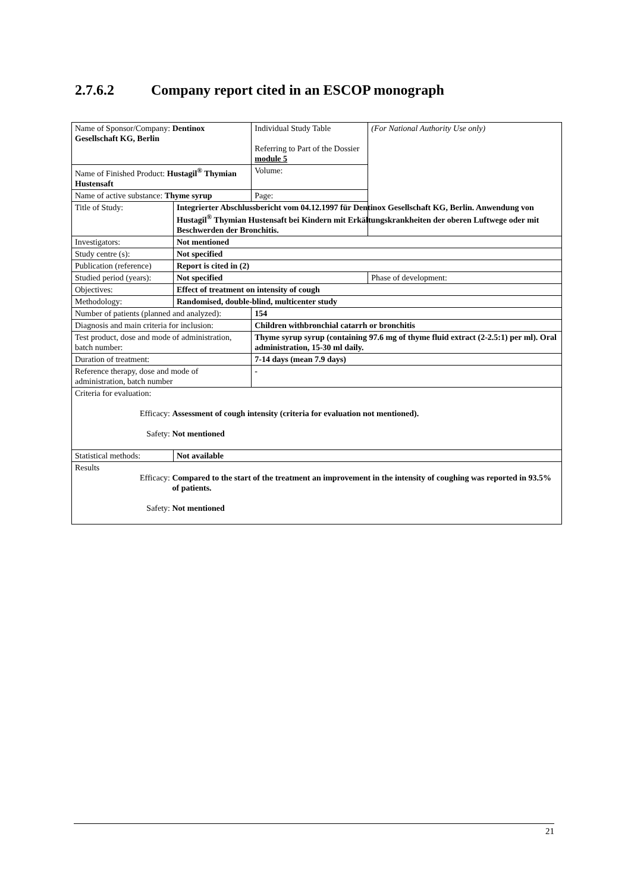2.7.6.2 Company report cited in an ESCOP monograph
| Name of Sponsor/Company: Dentinox Gesellschaft KG, Berlin | | | Individual Study Table Referring to Part of the Dossier module 5 | (For National Authority Use only) |
| Name of Finished Product: Hustagil<sup>®</sup> Thymian Hustensaft | | | Volume: | |
| Name of active substance: Thyme syrup | | | Page: | |
| Title of Study: | Integrierter Abschlussbericht vom 04.12.1997 für Dentinox Gesellschaft KG, Berlin. Anwendung von Hustagil<sup>®</sup> Thymian Hustensaft bei Kindern mit Erkältungskrankheiten der oberen Luftwege oder mit Beschwerden der Bronchitis. | | | |
| Investigators: | Not mentioned | | | |
| Study centre (s): | Not specified | | | |
| Publication (reference) | Report is cited in (2) | | | |
| Studied period (years): | Not specified | | | Phase of development: |
| Objectives: | Effect of treatment on intensity of cough | | | |
| Methodology: | Randomised, double-blind, multicenter study | | | |
| Number of patients (planned and analyzed): | | 154 | | |
| Diagnosis and main criteria for inclusion: | | Children withbronchial catarrh or bronchitis | | |
| Test product, dose and mode of administration, batch number: | | Thyme syrup syrup (containing 97.6 mg of thyme fluid extract (2-2.5:1) per ml). Oral administration, 15-30 ml daily. | | |
| Duration of treatment: | | 7-14 days (mean 7.9 days) | | |
| Reference therapy, dose and mode of administration, batch number | | - | | |
| Criteria for evaluation: Efficacy: Assessment of cough intensity (criteria for evaluation not mentioned). Safety: Not mentioned | | | | |
| Statistical methods: | Not available | | | |
| Results Efficacy: Compared to the start of the treatment an improvement in the intensity of coughing was reported in 93.5% of patients. Safety: Not mentioned | | | | |
21